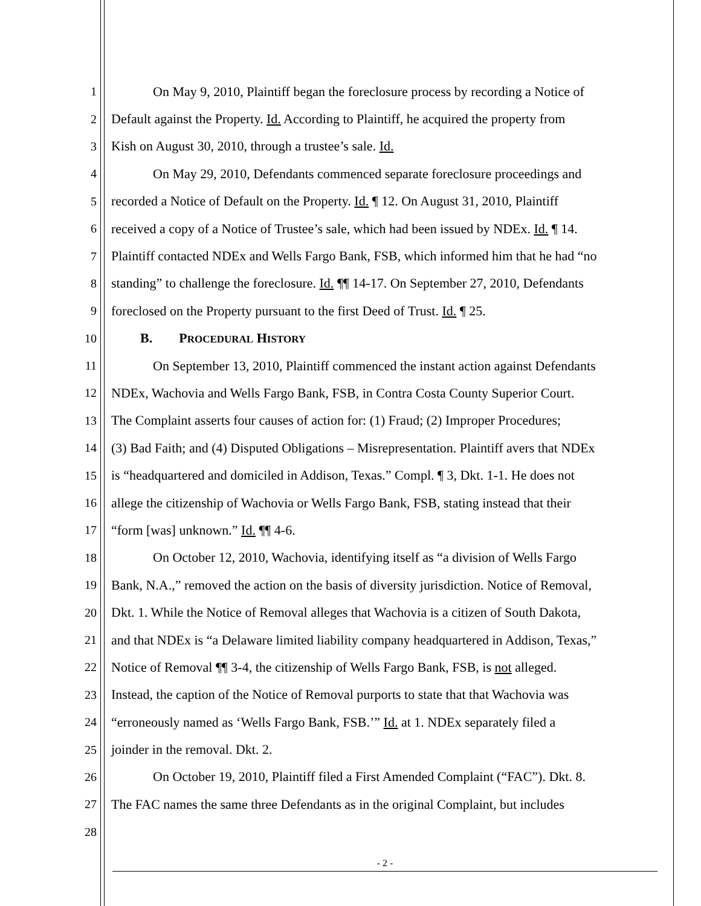1 On May 9, 2010, Plaintiff began the foreclosure process by recording a Notice of
2 Default against the Property. Id. According to Plaintiff, he acquired the property from
3 Kish on August 30, 2010, through a trustee’s sale. Id.
4 On May 29, 2010, Defendants commenced separate foreclosure proceedings and
5 recorded a Notice of Default on the Property. Id. ¶ 12. On August 31, 2010, Plaintiff
6 received a copy of a Notice of Trustee’s sale, which had been issued by NDEx. Id. ¶ 14.
7 Plaintiff contacted NDEx and Wells Fargo Bank, FSB, which informed him that he had “no
8 standing” to challenge the foreclosure. Id. ¶¶ 14-17. On September 27, 2010, Defendants
9 foreclosed on the Property pursuant to the first Deed of Trust. Id. ¶ 25.
10 B. PROCEDURAL HISTORY
11 On September 13, 2010, Plaintiff commenced the instant action against Defendants
12 NDEx, Wachovia and Wells Fargo Bank, FSB, in Contra Costa County Superior Court.
13 The Complaint asserts four causes of action for: (1) Fraud; (2) Improper Procedures;
14 (3) Bad Faith; and (4) Disputed Obligations – Misrepresentation. Plaintiff avers that NDEx
15 is “headquartered and domiciled in Addison, Texas.” Compl. ¶ 3, Dkt. 1-1. He does not
16 allege the citizenship of Wachovia or Wells Fargo Bank, FSB, stating instead that their
17 “form [was] unknown.” Id. ¶¶ 4-6.
18 On October 12, 2010, Wachovia, identifying itself as “a division of Wells Fargo
19 Bank, N.A.,” removed the action on the basis of diversity jurisdiction. Notice of Removal,
20 Dkt. 1. While the Notice of Removal alleges that Wachovia is a citizen of South Dakota,
21 and that NDEx is “a Delaware limited liability company headquartered in Addison, Texas,”
22 Notice of Removal ¶¶ 3-4, the citizenship of Wells Fargo Bank, FSB, is not alleged.
23 Instead, the caption of the Notice of Removal purports to state that that Wachovia was
24 “erroneously named as ‘Wells Fargo Bank, FSB.’” Id. at 1. NDEx separately filed a
25 joinder in the removal. Dkt. 2.
26 On October 19, 2010, Plaintiff filed a First Amended Complaint (“FAC”). Dkt. 8.
27 The FAC names the same three Defendants as in the original Complaint, but includes
28
- 2 -